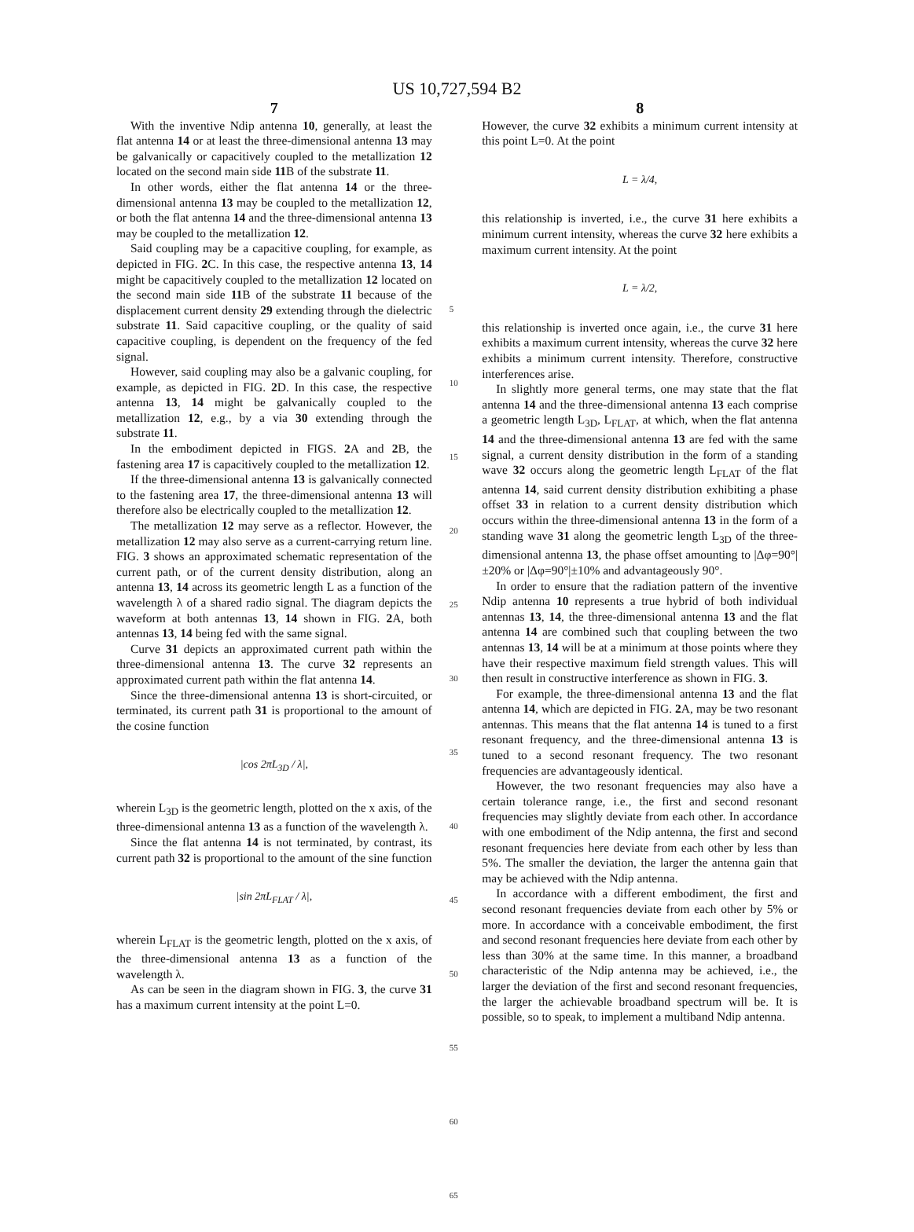US 10,727,594 B2
7
With the inventive Ndip antenna 10, generally, at least the flat antenna 14 or at least the three-dimensional antenna 13 may be galvanically or capacitively coupled to the metallization 12 located on the second main side 11 B of the substrate 11.
In other words, either the flat antenna 14 or the three-dimensional antenna 13 may be coupled to the metallization 12, or both the flat antenna 14 and the three-dimensional antenna 13 may be coupled to the metallization 12.
Said coupling may be a capacitive coupling, for example, as depicted in FIG. 2 C. In this case, the respective antenna 13, 14 might be capacitively coupled to the metallization 12 located on the second main side 11 B of the substrate 11 because of the displacement current density 29 extending through the dielectric substrate 11. Said capacitive coupling, or the quality of said capacitive coupling, is dependent on the frequency of the fed signal.
However, said coupling may also be a galvanic coupling, for example, as depicted in FIG. 2 D. In this case, the respective antenna 13, 14 might be galvanically coupled to the metallization 12, e.g., by a via 30 extending through the substrate 11.
In the embodiment depicted in FIGS. 2 A and 2 B, the fastening area 17 is capacitively coupled to the metallization 12.
If the three-dimensional antenna 13 is galvanically connected to the fastening area 17, the three-dimensional antenna 13 will therefore also be electrically coupled to the metallization 12.
The metallization 12 may serve as a reflector. However, the metallization 12 may also serve as a current-carrying return line. FIG. 3 shows an approximated schematic representation of the current path, or of the current density distribution, along an antenna 13, 14 across its geometric length L as a function of the wavelength λ of a shared radio signal. The diagram depicts the waveform at both antennas 13, 14 shown in FIG. 2 A, both antennas 13, 14 being fed with the same signal.
Curve 31 depicts an approximated current path within the three-dimensional antenna 13. The curve 32 represents an approximated current path within the flat antenna 14.
Since the three-dimensional antenna 13 is short-circuited, or terminated, its current path 31 is proportional to the amount of the cosine function
|cos 2πL<sub>3D</sub> / λ|,
wherein L<sub>3D</sub> is the geometric length, plotted on the x axis, of the three-dimensional antenna 13 as a function of the wavelength λ.
Since the flat antenna 14 is not terminated, by contrast, its current path 32 is proportional to the amount of the sine function
|sin 2πL<sub>FLAT</sub> / λ|,
wherein L<sub>FLAT</sub> is the geometric length, plotted on the x axis, of the three-dimensional antenna 13 as a function of the wavelength λ.
As can be seen in the diagram shown in FIG. 3, the curve 31 has a maximum current intensity at the point L=0.
5
10
15
20
25
30
35
40
45
50
55
60
65
8
However, the curve 32 exhibits a minimum current intensity at this point L=0. At the point
L = λ/4,
this relationship is inverted, i.e., the curve 31 here exhibits a minimum current intensity, whereas the curve 32 here exhibits a maximum current intensity. At the point
L = λ/2,
this relationship is inverted once again, i.e., the curve 31 here exhibits a maximum current intensity, whereas the curve 32 here exhibits a minimum current intensity. Therefore, constructive interferences arise.
In slightly more general terms, one may state that the flat antenna 14 and the three-dimensional antenna 13 each comprise a geometric length L<sub>3D</sub>, L<sub>FLAT</sub>, at which, when the flat antenna 14 and the three-dimensional antenna 13 are fed with the same signal, a current density distribution in the form of a standing wave 32 occurs along the geometric length L<sub>FLAT</sub> of the flat antenna 14, said current density distribution exhibiting a phase offset 33 in relation to a current density distribution which occurs within the three-dimensional antenna 13 in the form of a standing wave 31 along the geometric length L<sub>3D</sub> of the three-dimensional antenna 13, the phase offset amounting to |Δφ=90°|±20% or |Δφ=90°|±10% and advantageously 90°.
In order to ensure that the radiation pattern of the inventive Ndip antenna 10 represents a true hybrid of both individual antennas 13, 14, the three-dimensional antenna 13 and the flat antenna 14 are combined such that coupling between the two antennas 13, 14 will be at a minimum at those points where they have their respective maximum field strength values. This will then result in constructive interference as shown in FIG. 3.
For example, the three-dimensional antenna 13 and the flat antenna 14, which are depicted in FIG. 2 A, may be two resonant antennas. This means that the flat antenna 14 is tuned to a first resonant frequency, and the three-dimensional antenna 13 is tuned to a second resonant frequency. The two resonant frequencies are advantageously identical.
However, the two resonant frequencies may also have a certain tolerance range, i.e., the first and second resonant frequencies may slightly deviate from each other. In accordance with one embodiment of the Ndip antenna, the first and second resonant frequencies here deviate from each other by less than 5%. The smaller the deviation, the larger the antenna gain that may be achieved with the Ndip antenna.
In accordance with a different embodiment, the first and second resonant frequencies deviate from each other by 5% or more. In accordance with a conceivable embodiment, the first and second resonant frequencies here deviate from each other by less than 30% at the same time. In this manner, a broadband characteristic of the Ndip antenna may be achieved, i.e., the larger the deviation of the first and second resonant frequencies, the larger the achievable broadband spectrum will be. It is possible, so to speak, to implement a multiband Ndip antenna.